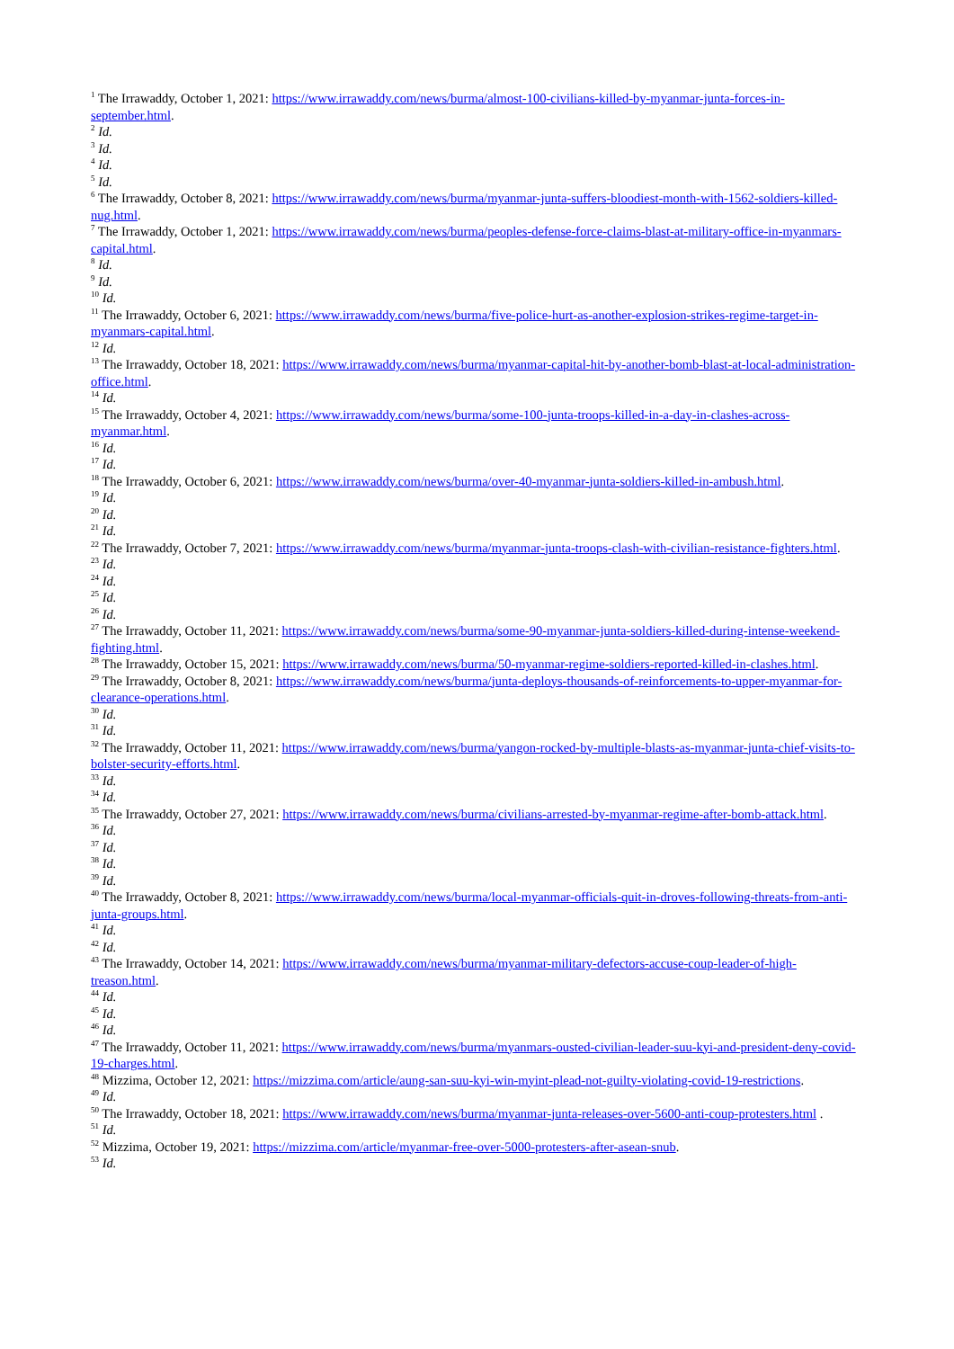<sup>1</sup> The Irrawaddy, October 1, 2021: https://www.irrawaddy.com/news/burma/almost-100-civilians-killed-by-myanmar-junta-forces-in-september.html.
<sup>2</sup> Id.
<sup>3</sup> Id.
<sup>4</sup> Id.
<sup>5</sup> Id.
<sup>6</sup> The Irrawaddy, October 8, 2021: https://www.irrawaddy.com/news/burma/myanmar-junta-suffers-bloodiest-month-with-1562-soldiers-killed-nug.html.
<sup>7</sup> The Irrawaddy, October 1, 2021: https://www.irrawaddy.com/news/burma/peoples-defense-force-claims-blast-at-military-office-in-myanmars-capital.html.
<sup>8</sup> Id.
<sup>9</sup> Id.
<sup>10</sup> Id.
<sup>11</sup> The Irrawaddy, October 6, 2021: https://www.irrawaddy.com/news/burma/five-police-hurt-as-another-explosion-strikes-regime-target-in-myanmars-capital.html.
<sup>12</sup> Id.
<sup>13</sup> The Irrawaddy, October 18, 2021: https://www.irrawaddy.com/news/burma/myanmar-capital-hit-by-another-bomb-blast-at-local-administration-office.html.
<sup>14</sup> Id.
<sup>15</sup> The Irrawaddy, October 4, 2021: https://www.irrawaddy.com/news/burma/some-100-junta-troops-killed-in-a-day-in-clashes-across-myanmar.html.
<sup>16</sup> Id.
<sup>17</sup> Id.
<sup>18</sup> The Irrawaddy, October 6, 2021: https://www.irrawaddy.com/news/burma/over-40-myanmar-junta-soldiers-killed-in-ambush.html.
<sup>19</sup> Id.
<sup>20</sup> Id.
<sup>21</sup> Id.
<sup>22</sup> The Irrawaddy, October 7, 2021: https://www.irrawaddy.com/news/burma/myanmar-junta-troops-clash-with-civilian-resistance-fighters.html.
<sup>23</sup> Id.
<sup>24</sup> Id.
<sup>25</sup> Id.
<sup>26</sup> Id.
<sup>27</sup> The Irrawaddy, October 11, 2021: https://www.irrawaddy.com/news/burma/some-90-myanmar-junta-soldiers-killed-during-intense-weekend-fighting.html.
<sup>28</sup> The Irrawaddy, October 15, 2021: https://www.irrawaddy.com/news/burma/50-myanmar-regime-soldiers-reported-killed-in-clashes.html.
<sup>29</sup> The Irrawaddy, October 8, 2021: https://www.irrawaddy.com/news/burma/junta-deploys-thousands-of-reinforcements-to-upper-myanmar-for-clearance-operations.html.
<sup>30</sup> Id.
<sup>31</sup> Id.
<sup>32</sup> The Irrawaddy, October 11, 2021: https://www.irrawaddy.com/news/burma/yangon-rocked-by-multiple-blasts-as-myanmar-junta-chief-visits-to-bolster-security-efforts.html.
<sup>33</sup> Id.
<sup>34</sup> Id.
<sup>35</sup> The Irrawaddy, October 27, 2021: https://www.irrawaddy.com/news/burma/civilians-arrested-by-myanmar-regime-after-bomb-attack.html.
<sup>36</sup> Id.
<sup>37</sup> Id.
<sup>38</sup> Id.
<sup>39</sup> Id.
<sup>40</sup> The Irrawaddy, October 8, 2021: https://www.irrawaddy.com/news/burma/local-myanmar-officials-quit-in-droves-following-threats-from-anti-junta-groups.html.
<sup>41</sup> Id.
<sup>42</sup> Id.
<sup>43</sup> The Irrawaddy, October 14, 2021: https://www.irrawaddy.com/news/burma/myanmar-military-defectors-accuse-coup-leader-of-high-treason.html.
<sup>44</sup> Id.
<sup>45</sup> Id.
<sup>46</sup> Id.
<sup>47</sup> The Irrawaddy, October 11, 2021: https://www.irrawaddy.com/news/burma/myanmars-ousted-civilian-leader-suu-kyi-and-president-deny-covid-19-charges.html.
<sup>48</sup> Mizzima, October 12, 2021: https://mizzima.com/article/aung-san-suu-kyi-win-myint-plead-not-guilty-violating-covid-19-restrictions.
<sup>49</sup> Id.
<sup>50</sup> The Irrawaddy, October 18, 2021: https://www.irrawaddy.com/news/burma/myanmar-junta-releases-over-5600-anti-coup-protesters.html .
<sup>51</sup> Id.
<sup>52</sup> Mizzima, October 19, 2021: https://mizzima.com/article/myanmar-free-over-5000-protesters-after-asean-snub.
<sup>53</sup> Id.